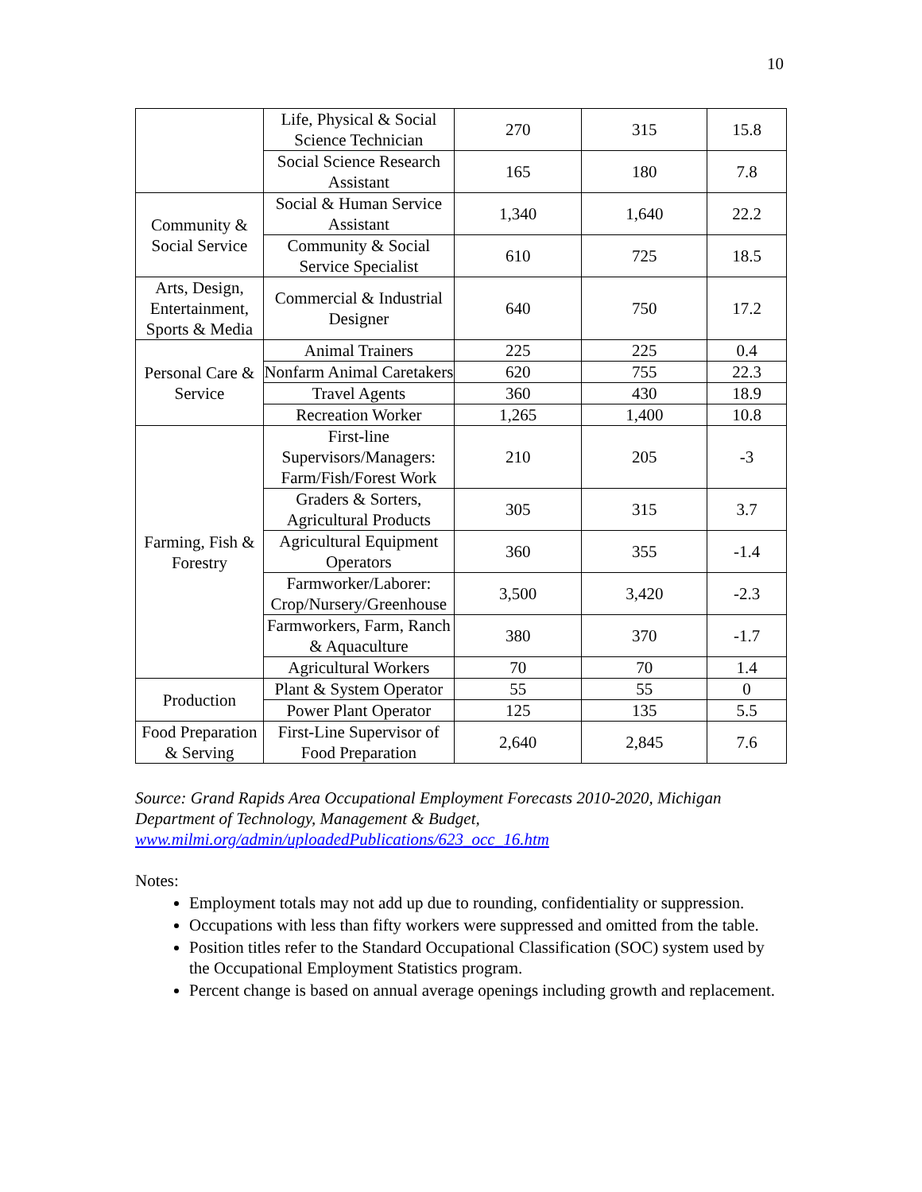10
| | Life, Physical & Social Science Technician | 270 | 315 | 15.8 |
| | Social Science Research Assistant | 165 | 180 | 7.8 |
| Community & Social Service | Social & Human Service Assistant | 1,340 | 1,640 | 22.2 |
| | Community & Social Service Specialist | 610 | 725 | 18.5 |
| Arts, Design, Entertainment, Sports & Media | Commercial & Industrial Designer | 640 | 750 | 17.2 |
| Personal Care & Service | Animal Trainers | 225 | 225 | 0.4 |
| | Nonfarm Animal Caretakers | 620 | 755 | 22.3 |
| | Travel Agents | 360 | 430 | 18.9 |
| | Recreation Worker | 1,265 | 1,400 | 10.8 |
| Farming, Fish & Forestry | First-line Supervisors/Managers: Farm/Fish/Forest Work | 210 | 205 | -3 |
| | Graders & Sorters, Agricultural Products | 305 | 315 | 3.7 |
| | Agricultural Equipment Operators | 360 | 355 | -1.4 |
| | Farmworker/Laborer: Crop/Nursery/Greenhouse | 3,500 | 3,420 | -2.3 |
| | Farmworkers, Farm, Ranch & Aquaculture | 380 | 370 | -1.7 |
| | Agricultural Workers | 70 | 70 | 1.4 |
| Production | Plant & System Operator | 55 | 55 | 0 |
| | Power Plant Operator | 125 | 135 | 5.5 |
| Food Preparation & Serving | First-Line Supervisor of Food Preparation | 2,640 | 2,845 | 7.6 |
Source: Grand Rapids Area Occupational Employment Forecasts 2010-2020, Michigan Department of Technology, Management & Budget, www.milmi.org/admin/uploadedPublications/623_occ_16.htm
Notes:
Employment totals may not add up due to rounding, confidentiality or suppression.
Occupations with less than fifty workers were suppressed and omitted from the table.
Position titles refer to the Standard Occupational Classification (SOC) system used by the Occupational Employment Statistics program.
Percent change is based on annual average openings including growth and replacement.